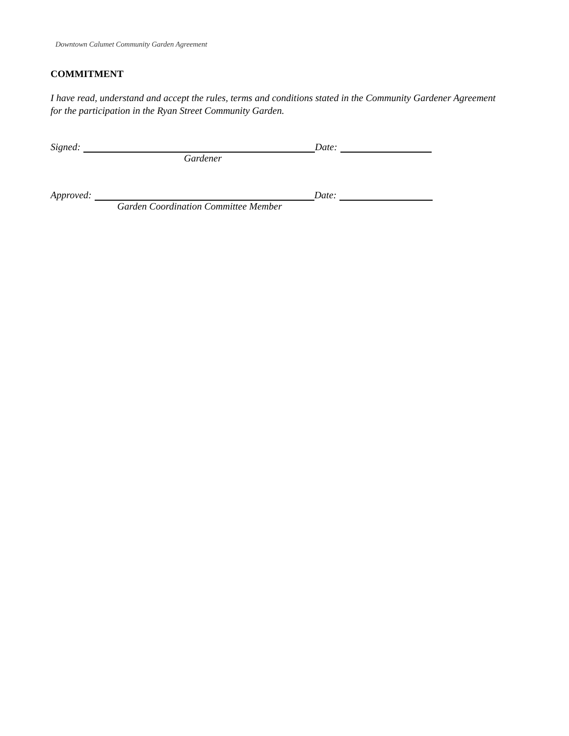Downtown Calumet Community Garden Agreement
COMMITMENT
I have read, understand and accept the rules, terms and conditions stated in the Community Gardener Agreement for the participation in the Ryan Street Community Garden.
Signed: Date:
Gardener
Approved: Date:
Garden Coordination Committee Member